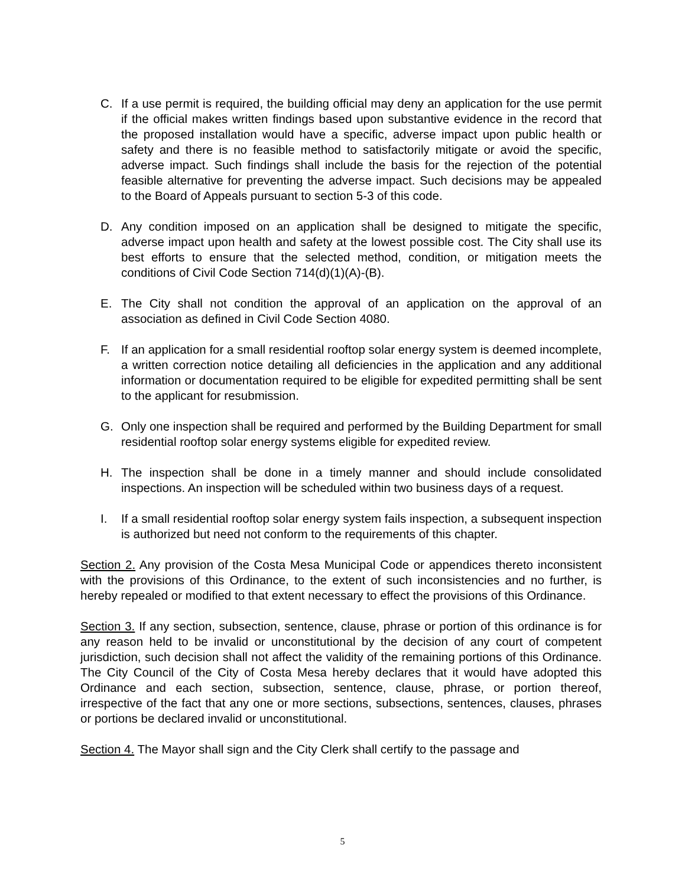C. If a use permit is required, the building official may deny an application for the use permit if the official makes written findings based upon substantive evidence in the record that the proposed installation would have a specific, adverse impact upon public health or safety and there is no feasible method to satisfactorily mitigate or avoid the specific, adverse impact. Such findings shall include the basis for the rejection of the potential feasible alternative for preventing the adverse impact. Such decisions may be appealed to the Board of Appeals pursuant to section 5-3 of this code.
D. Any condition imposed on an application shall be designed to mitigate the specific, adverse impact upon health and safety at the lowest possible cost. The City shall use its best efforts to ensure that the selected method, condition, or mitigation meets the conditions of Civil Code Section 714(d)(1)(A)-(B).
E. The City shall not condition the approval of an application on the approval of an association as defined in Civil Code Section 4080.
F. If an application for a small residential rooftop solar energy system is deemed incomplete, a written correction notice detailing all deficiencies in the application and any additional information or documentation required to be eligible for expedited permitting shall be sent to the applicant for resubmission.
G. Only one inspection shall be required and performed by the Building Department for small residential rooftop solar energy systems eligible for expedited review.
H. The inspection shall be done in a timely manner and should include consolidated inspections. An inspection will be scheduled within two business days of a request.
I. If a small residential rooftop solar energy system fails inspection, a subsequent inspection is authorized but need not conform to the requirements of this chapter.
Section 2. Any provision of the Costa Mesa Municipal Code or appendices thereto inconsistent with the provisions of this Ordinance, to the extent of such inconsistencies and no further, is hereby repealed or modified to that extent necessary to effect the provisions of this Ordinance.
Section 3. If any section, subsection, sentence, clause, phrase or portion of this ordinance is for any reason held to be invalid or unconstitutional by the decision of any court of competent jurisdiction, such decision shall not affect the validity of the remaining portions of this Ordinance. The City Council of the City of Costa Mesa hereby declares that it would have adopted this Ordinance and each section, subsection, sentence, clause, phrase, or portion thereof, irrespective of the fact that any one or more sections, subsections, sentences, clauses, phrases or portions be declared invalid or unconstitutional.
Section 4. The Mayor shall sign and the City Clerk shall certify to the passage and
5